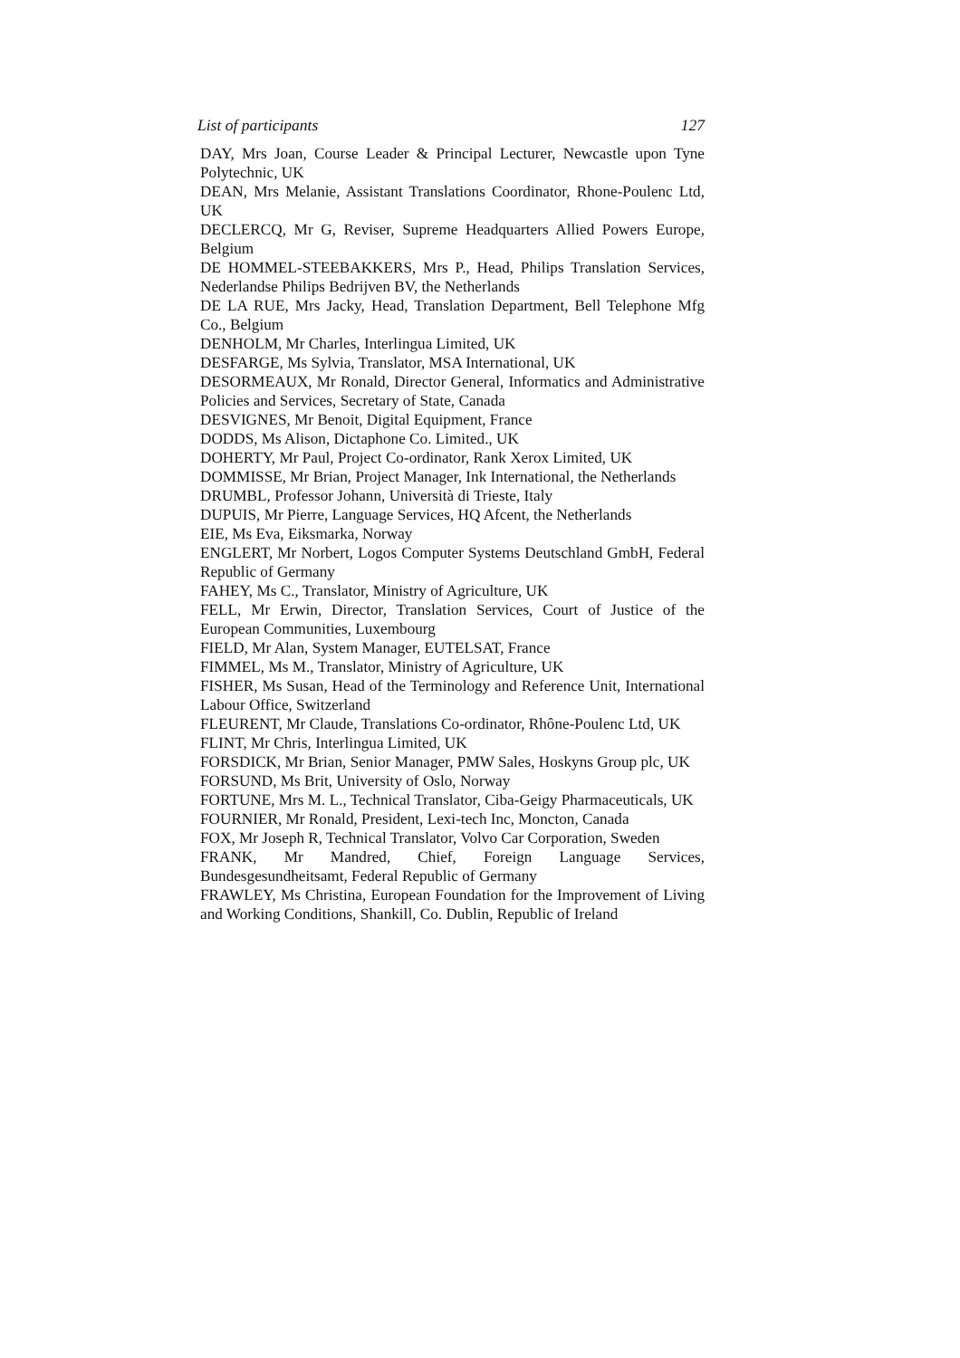List of participants 127
DAY, Mrs Joan, Course Leader & Principal Lecturer, Newcastle upon Tyne Polytechnic, UK
DEAN, Mrs Melanie, Assistant Translations Coordinator, Rhone-Poulenc Ltd, UK
DECLERCQ, Mr G, Reviser, Supreme Headquarters Allied Powers Europe, Belgium
DE HOMMEL-STEEBAKKERS, Mrs P., Head, Philips Translation Services, Nederlandse Philips Bedrijven BV, the Netherlands
DE LA RUE, Mrs Jacky, Head, Translation Department, Bell Telephone Mfg Co., Belgium
DENHOLM, Mr Charles, Interlingua Limited, UK
DESFARGE, Ms Sylvia, Translator, MSA International, UK
DESORMEAUX, Mr Ronald, Director General, Informatics and Administrative Policies and Services, Secretary of State, Canada
DESVIGNES, Mr Benoit, Digital Equipment, France
DODDS, Ms Alison, Dictaphone Co. Limited., UK
DOHERTY, Mr Paul, Project Co-ordinator, Rank Xerox Limited, UK
DOMMISSE, Mr Brian, Project Manager, Ink International, the Netherlands
DRUMBL, Professor Johann, Università di Trieste, Italy
DUPUIS, Mr Pierre, Language Services, HQ Afcent, the Netherlands
EIE, Ms Eva, Eiksmarka, Norway
ENGLERT, Mr Norbert, Logos Computer Systems Deutschland GmbH, Federal Republic of Germany
FAHEY, Ms C., Translator, Ministry of Agriculture, UK
FELL, Mr Erwin, Director, Translation Services, Court of Justice of the European Communities, Luxembourg
FIELD, Mr Alan, System Manager, EUTELSAT, France
FIMMEL, Ms M., Translator, Ministry of Agriculture, UK
FISHER, Ms Susan, Head of the Terminology and Reference Unit, International Labour Office, Switzerland
FLEURENT, Mr Claude, Translations Co-ordinator, Rhône-Poulenc Ltd, UK
FLINT, Mr Chris, Interlingua Limited, UK
FORSDICK, Mr Brian, Senior Manager, PMW Sales, Hoskyns Group plc, UK
FORSUND, Ms Brit, University of Oslo, Norway
FORTUNE, Mrs M. L., Technical Translator, Ciba-Geigy Pharmaceuticals, UK
FOURNIER, Mr Ronald, President, Lexi-tech Inc, Moncton, Canada
FOX, Mr Joseph R, Technical Translator, Volvo Car Corporation, Sweden
FRANK, Mr Mandred, Chief, Foreign Language Services, Bundesgesundheitsamt, Federal Republic of Germany
FRAWLEY, Ms Christina, European Foundation for the Improvement of Living and Working Conditions, Shankill, Co. Dublin, Republic of Ireland